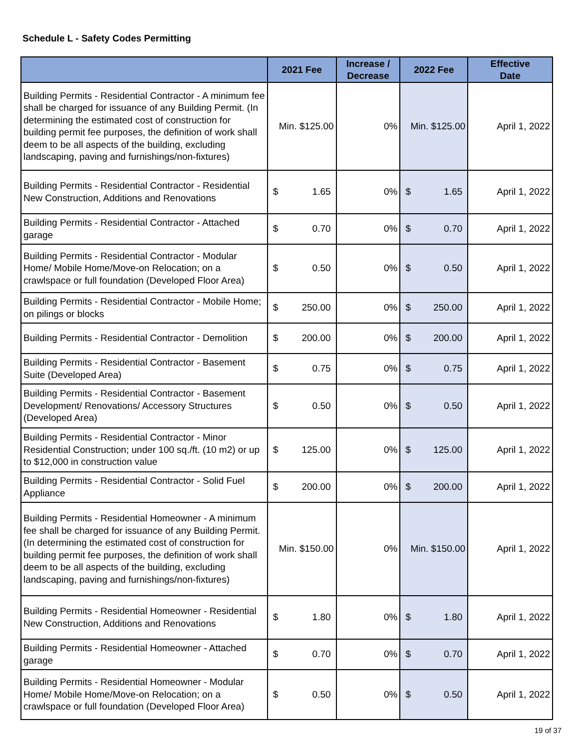Schedule L - Safety Codes Permitting
| | 2021 Fee | Increase / Decrease | 2022 Fee | Effective Date |
| --- | --- | --- | --- | --- |
| Building Permits - Residential Contractor - A minimum fee shall be charged for issuance of any Building Permit. (In determining the estimated cost of construction for building permit fee purposes, the definition of work shall deem to be all aspects of the building, excluding landscaping, paving and furnishings/non-fixtures) | Min. $125.00 | 0% | Min. $125.00 | April 1, 2022 |
| Building Permits - Residential Contractor - Residential New Construction, Additions and Renovations | $ 1.65 | 0% | $ 1.65 | April 1, 2022 |
| Building Permits - Residential Contractor - Attached garage | $ 0.70 | 0% | $ 0.70 | April 1, 2022 |
| Building Permits - Residential Contractor - Modular Home/ Mobile Home/Move-on Relocation; on a crawlspace or full foundation (Developed Floor Area) | $ 0.50 | 0% | $ 0.50 | April 1, 2022 |
| Building Permits - Residential Contractor - Mobile Home; on pilings or blocks | $ 250.00 | 0% | $ 250.00 | April 1, 2022 |
| Building Permits - Residential Contractor - Demolition | $ 200.00 | 0% | $ 200.00 | April 1, 2022 |
| Building Permits - Residential Contractor - Basement Suite (Developed Area) | $ 0.75 | 0% | $ 0.75 | April 1, 2022 |
| Building Permits - Residential Contractor - Basement Development/ Renovations/ Accessory Structures (Developed Area) | $ 0.50 | 0% | $ 0.50 | April 1, 2022 |
| Building Permits - Residential Contractor - Minor Residential Construction; under 100 sq./ft. (10 m2) or up to $12,000 in construction value | $ 125.00 | 0% | $ 125.00 | April 1, 2022 |
| Building Permits - Residential Contractor - Solid Fuel Appliance | $ 200.00 | 0% | $ 200.00 | April 1, 2022 |
| Building Permits - Residential Homeowner - A minimum fee shall be charged for issuance of any Building Permit. (In determining the estimated cost of construction for building permit fee purposes, the definition of work shall deem to be all aspects of the building, excluding landscaping, paving and furnishings/non-fixtures) | Min. $150.00 | 0% | Min. $150.00 | April 1, 2022 |
| Building Permits - Residential Homeowner - Residential New Construction, Additions and Renovations | $ 1.80 | 0% | $ 1.80 | April 1, 2022 |
| Building Permits - Residential Homeowner - Attached garage | $ 0.70 | 0% | $ 0.70 | April 1, 2022 |
| Building Permits - Residential Homeowner - Modular Home/ Mobile Home/Move-on Relocation; on a crawlspace or full foundation (Developed Floor Area) | $ 0.50 | 0% | $ 0.50 | April 1, 2022 |
19 of 37